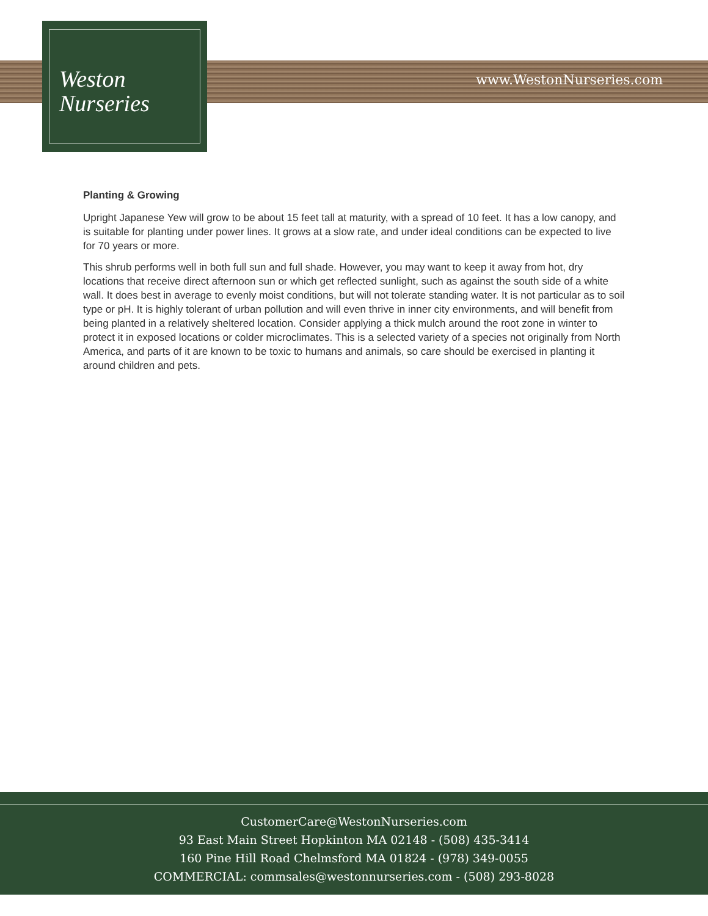Weston
Nurseries
www.WestonNurseries.com
Planting & Growing
Upright Japanese Yew will grow to be about 15 feet tall at maturity, with a spread of 10 feet. It has a low canopy, and is suitable for planting under power lines. It grows at a slow rate, and under ideal conditions can be expected to live for 70 years or more.
This shrub performs well in both full sun and full shade. However, you may want to keep it away from hot, dry locations that receive direct afternoon sun or which get reflected sunlight, such as against the south side of a white wall. It does best in average to evenly moist conditions, but will not tolerate standing water. It is not particular as to soil type or pH. It is highly tolerant of urban pollution and will even thrive in inner city environments, and will benefit from being planted in a relatively sheltered location. Consider applying a thick mulch around the root zone in winter to protect it in exposed locations or colder microclimates. This is a selected variety of a species not originally from North America, and parts of it are known to be toxic to humans and animals, so care should be exercised in planting it around children and pets.
CustomerCare@WestonNurseries.com
93 East Main Street Hopkinton MA 02148 - (508) 435-3414
160 Pine Hill Road Chelmsford MA 01824 - (978) 349-0055
COMMERCIAL: commsales@westonnurseries.com - (508) 293-8028